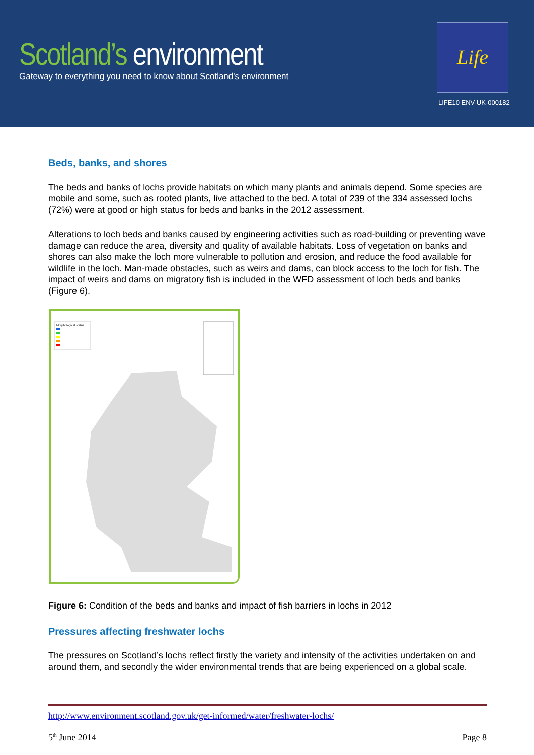Scotland’s environment
Gateway to everything you need to know about Scotland's environment
Life
LIFE10 ENV-UK-000182
Beds, banks, and shores
The beds and banks of lochs provide habitats on which many plants and animals depend. Some species are mobile and some, such as rooted plants, live attached to the bed. A total of 239 of the 334 assessed lochs (72%) were at good or high status for beds and banks in the 2012 assessment.
Alterations to loch beds and banks caused by engineering activities such as road-building or preventing wave damage can reduce the area, diversity and quality of available habitats. Loss of vegetation on banks and shores can also make the loch more vulnerable to pollution and erosion, and reduce the food available for wildlife in the loch. Man-made obstacles, such as weirs and dams, can block access to the loch for fish. The impact of weirs and dams on migratory fish is included in the WFD assessment of loch beds and banks (Figure 6).
Morphological status
Figure 6: Condition of the beds and banks and impact of fish barriers in lochs in 2012
Pressures affecting freshwater lochs
The pressures on Scotland’s lochs reflect firstly the variety and intensity of the activities undertaken on and around them, and secondly the wider environmental trends that are being experienced on a global scale.
http://www.environment.scotland.gov.uk/get-informed/water/freshwater-lochs/
5<sup>th</sup> June 2014 Page 8